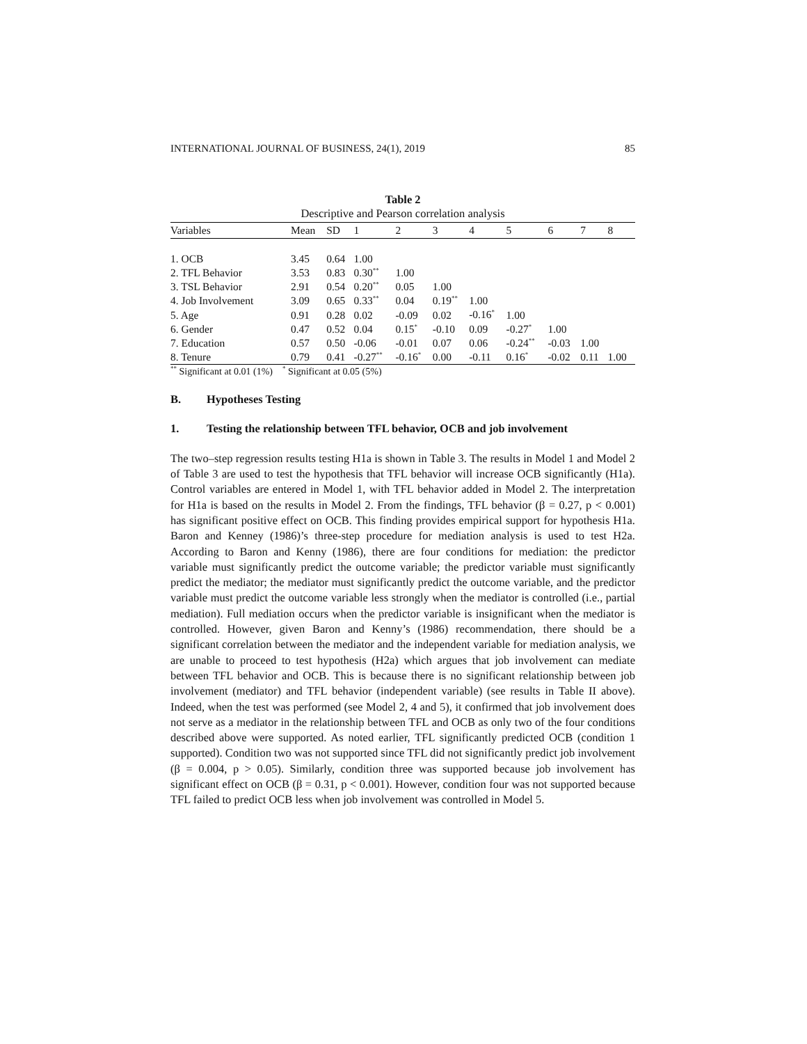INTERNATIONAL JOURNAL OF BUSINESS, 24(1), 2019 85
Table 2
Descriptive and Pearson correlation analysis
| Variables | Mean | SD | 1 | 2 | 3 | 4 | 5 | 6 | 7 | 8 |
| --- | --- | --- | --- | --- | --- | --- | --- | --- | --- | --- |
| 1. OCB | 3.45 | 0.64 | 1.00 | | | | | | | |
| 2. TFL Behavior | 3.53 | 0.83 | 0.30<sup>**</sup> | 1.00 | | | | | | |
| 3. TSL Behavior | 2.91 | 0.54 | 0.20<sup>**</sup> | 0.05 | 1.00 | | | | | |
| 4. Job Involvement | 3.09 | 0.65 | 0.33<sup>**</sup> | 0.04 | 0.19<sup>**</sup> | 1.00 | | | | |
| 5. Age | 0.91 | 0.28 | 0.02 | -0.09 | 0.02 | -0.16<sup>*</sup> | 1.00 | | | |
| 6. Gender | 0.47 | 0.52 | 0.04 | 0.15<sup>*</sup> | -0.10 | 0.09 | -0.27<sup>*</sup> | 1.00 | | |
| 7. Education | 0.57 | 0.50 | -0.06 | -0.01 | 0.07 | 0.06 | -0.24<sup>**</sup> | -0.03 | 1.00 | |
| 8. Tenure | 0.79 | 0.41 | -0.27<sup>**</sup> | -0.16<sup>*</sup> | 0.00 | -0.11 | 0.16<sup>*</sup> | -0.02 | 0.11 | 1.00 |
<sup>**</sup> Significant at 0.01 (1%) <sup>*</sup> Significant at 0.05 (5%)
B. Hypotheses Testing
1. Testing the relationship between TFL behavior, OCB and job involvement
The two–step regression results testing H1a is shown in Table 3. The results in Model 1 and Model 2 of Table 3 are used to test the hypothesis that TFL behavior will increase OCB significantly (H1a). Control variables are entered in Model 1, with TFL behavior added in Model 2. The interpretation for H1a is based on the results in Model 2. From the findings, TFL behavior (β = 0.27, p < 0.001) has significant positive effect on OCB. This finding provides empirical support for hypothesis H1a. Baron and Kenney (1986)’s three-step procedure for mediation analysis is used to test H2a. According to Baron and Kenny (1986), there are four conditions for mediation: the predictor variable must significantly predict the outcome variable; the predictor variable must significantly predict the mediator; the mediator must significantly predict the outcome variable, and the predictor variable must predict the outcome variable less strongly when the mediator is controlled (i.e., partial mediation). Full mediation occurs when the predictor variable is insignificant when the mediator is controlled. However, given Baron and Kenny’s (1986) recommendation, there should be a significant correlation between the mediator and the independent variable for mediation analysis, we are unable to proceed to test hypothesis (H2a) which argues that job involvement can mediate between TFL behavior and OCB. This is because there is no significant relationship between job involvement (mediator) and TFL behavior (independent variable) (see results in Table II above). Indeed, when the test was performed (see Model 2, 4 and 5), it confirmed that job involvement does not serve as a mediator in the relationship between TFL and OCB as only two of the four conditions described above were supported. As noted earlier, TFL significantly predicted OCB (condition 1 supported). Condition two was not supported since TFL did not significantly predict job involvement (β = 0.004, p > 0.05). Similarly, condition three was supported because job involvement has significant effect on OCB (β = 0.31, p < 0.001). However, condition four was not supported because TFL failed to predict OCB less when job involvement was controlled in Model 5.